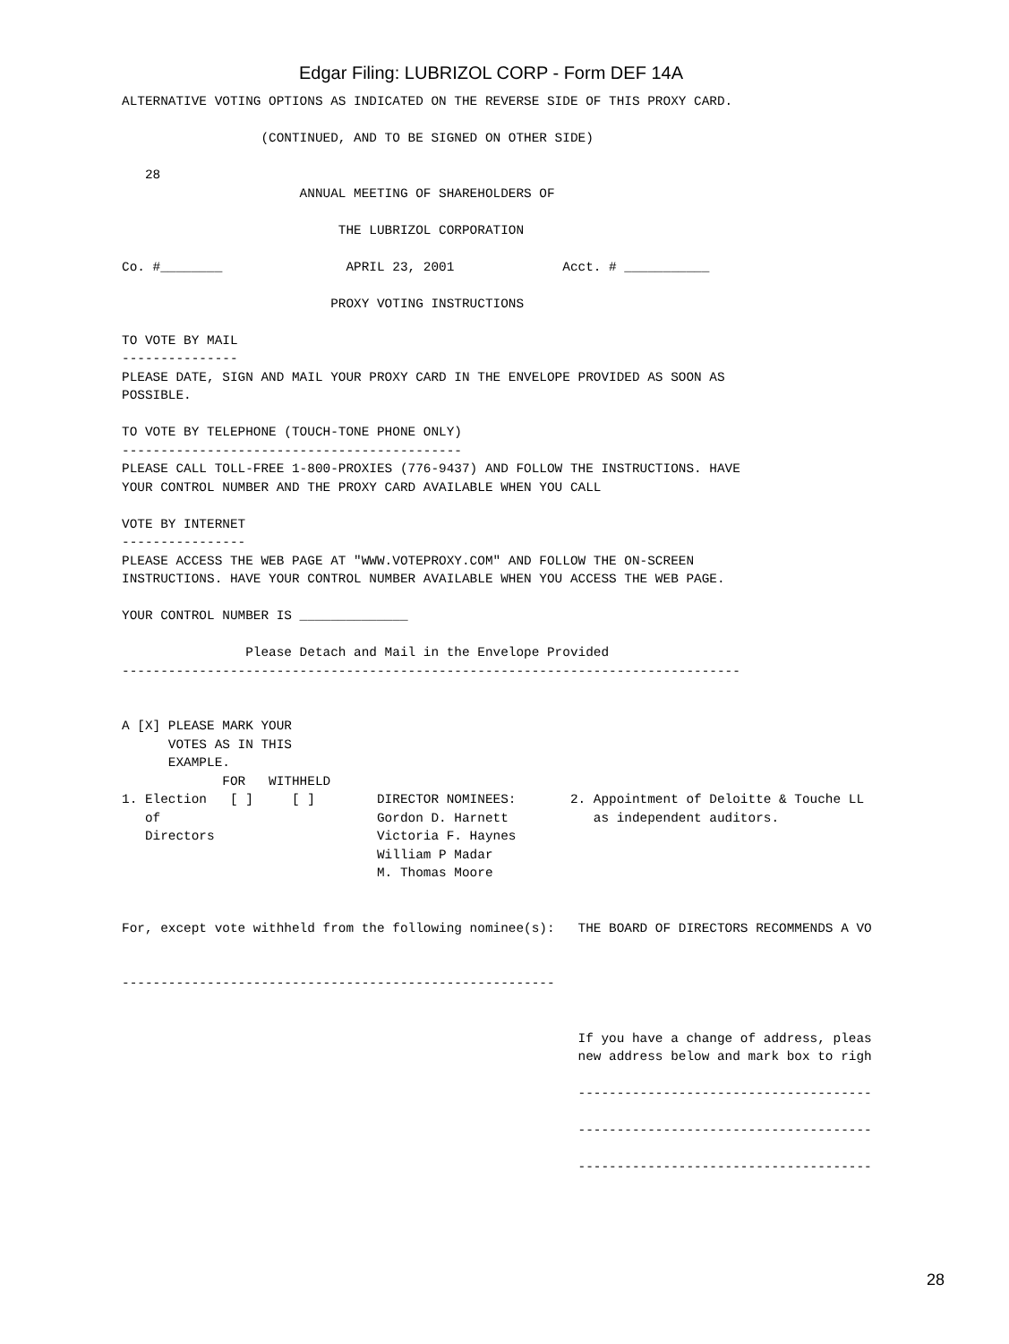Edgar Filing: LUBRIZOL CORP - Form DEF 14A
ALTERNATIVE VOTING OPTIONS AS INDICATED ON THE REVERSE SIDE OF THIS PROXY CARD.

                  (CONTINUED, AND TO BE SIGNED ON OTHER SIDE)

   28
                       ANNUAL MEETING OF SHAREHOLDERS OF

                            THE LUBRIZOL CORPORATION

Co. #________                APRIL 23, 2001              Acct. # ___________

                           PROXY VOTING INSTRUCTIONS

TO VOTE BY MAIL
---------------
PLEASE DATE, SIGN AND MAIL YOUR PROXY CARD IN THE ENVELOPE PROVIDED AS SOON AS
POSSIBLE.

TO VOTE BY TELEPHONE (TOUCH-TONE PHONE ONLY)
--------------------------------------------
PLEASE CALL TOLL-FREE 1-800-PROXIES (776-9437) AND FOLLOW THE INSTRUCTIONS. HAVE
YOUR CONTROL NUMBER AND THE PROXY CARD AVAILABLE WHEN YOU CALL

VOTE BY INTERNET
----------------
PLEASE ACCESS THE WEB PAGE AT "WWW.VOTEPROXY.COM" AND FOLLOW THE ON-SCREEN
INSTRUCTIONS. HAVE YOUR CONTROL NUMBER AVAILABLE WHEN YOU ACCESS THE WEB PAGE.

YOUR CONTROL NUMBER IS ______________

                Please Detach and Mail in the Envelope Provided
--------------------------------------------------------------------------------


A [X] PLEASE MARK YOUR
      VOTES AS IN THIS
      EXAMPLE.
             FOR   WITHHELD
1. Election   [ ]     [ ]        DIRECTOR NOMINEES:       2. Appointment of Deloitte & Touche LL
   of                            Gordon D. Harnett           as independent auditors.
   Directors                     Victoria F. Haynes
                                 William P Madar
                                 M. Thomas Moore


For, except vote withheld from the following nominee(s):   THE BOARD OF DIRECTORS RECOMMENDS A VO


--------------------------------------------------------


                                                           If you have a change of address, pleas
                                                           new address below and mark box to righ

                                                           --------------------------------------

                                                           --------------------------------------

                                                           --------------------------------------
28